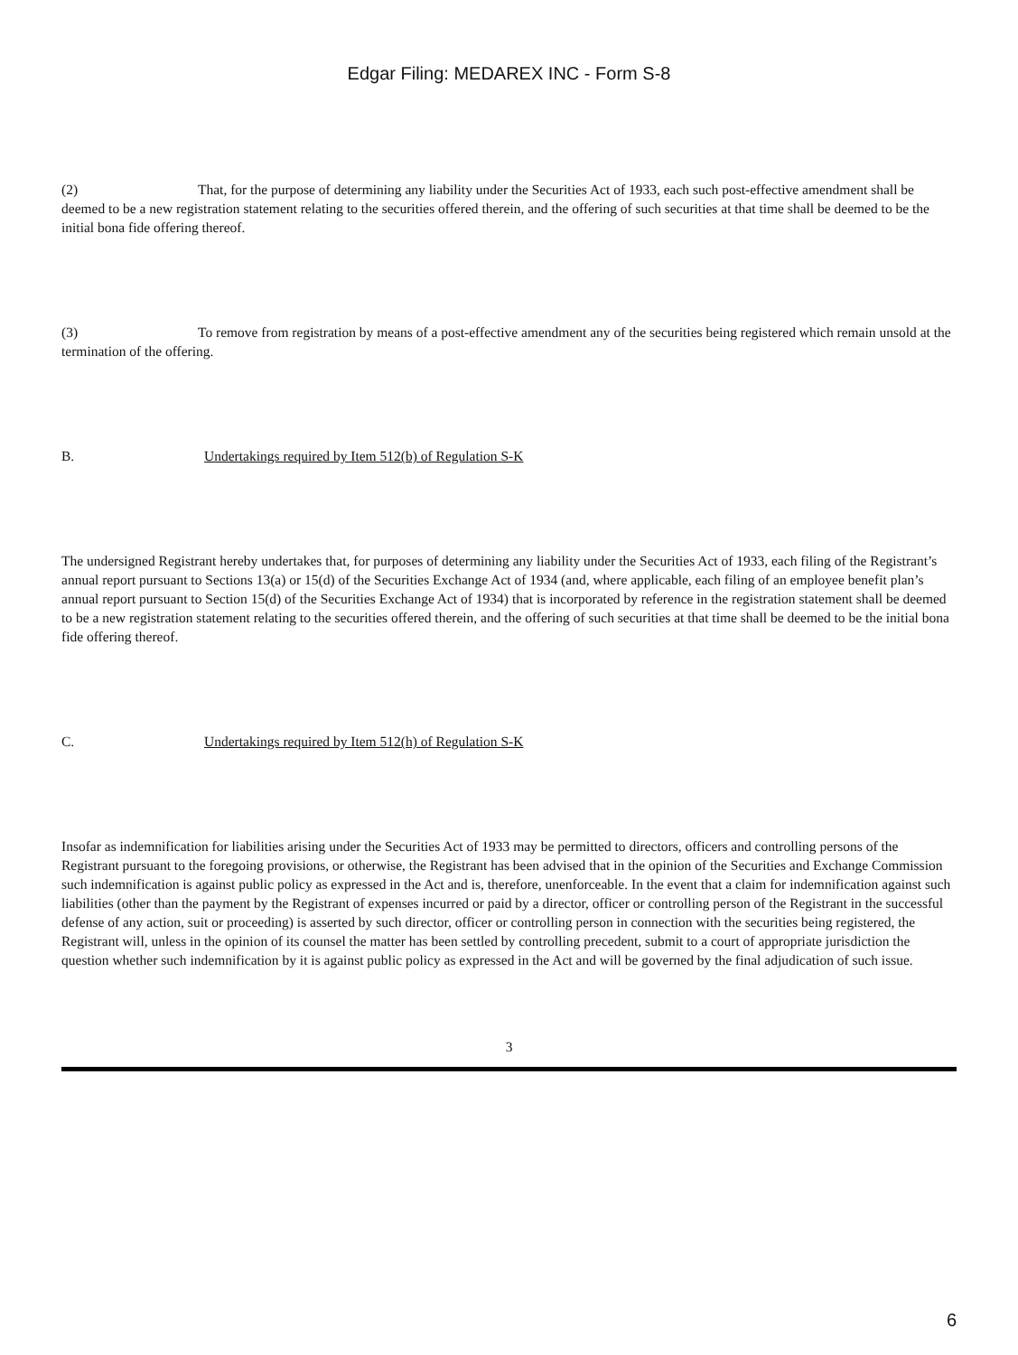Edgar Filing: MEDAREX INC - Form S-8
(2) That, for the purpose of determining any liability under the Securities Act of 1933, each such post-effective amendment shall be deemed to be a new registration statement relating to the securities offered therein, and the offering of such securities at that time shall be deemed to be the initial bona fide offering thereof.
(3) To remove from registration by means of a post-effective amendment any of the securities being registered which remain unsold at the termination of the offering.
B. Undertakings required by Item 512(b) of Regulation S-K
The undersigned Registrant hereby undertakes that, for purposes of determining any liability under the Securities Act of 1933, each filing of the Registrant’s annual report pursuant to Sections 13(a) or 15(d) of the Securities Exchange Act of 1934 (and, where applicable, each filing of an employee benefit plan’s annual report pursuant to Section 15(d) of the Securities Exchange Act of 1934) that is incorporated by reference in the registration statement shall be deemed to be a new registration statement relating to the securities offered therein, and the offering of such securities at that time shall be deemed to be the initial bona fide offering thereof.
C. Undertakings required by Item 512(h) of Regulation S-K
Insofar as indemnification for liabilities arising under the Securities Act of 1933 may be permitted to directors, officers and controlling persons of the Registrant pursuant to the foregoing provisions, or otherwise, the Registrant has been advised that in the opinion of the Securities and Exchange Commission such indemnification is against public policy as expressed in the Act and is, therefore, unenforceable. In the event that a claim for indemnification against such liabilities (other than the payment by the Registrant of expenses incurred or paid by a director, officer or controlling person of the Registrant in the successful defense of any action, suit or proceeding) is asserted by such director, officer or controlling person in connection with the securities being registered, the Registrant will, unless in the opinion of its counsel the matter has been settled by controlling precedent, submit to a court of appropriate jurisdiction the question whether such indemnification by it is against public policy as expressed in the Act and will be governed by the final adjudication of such issue.
3
6